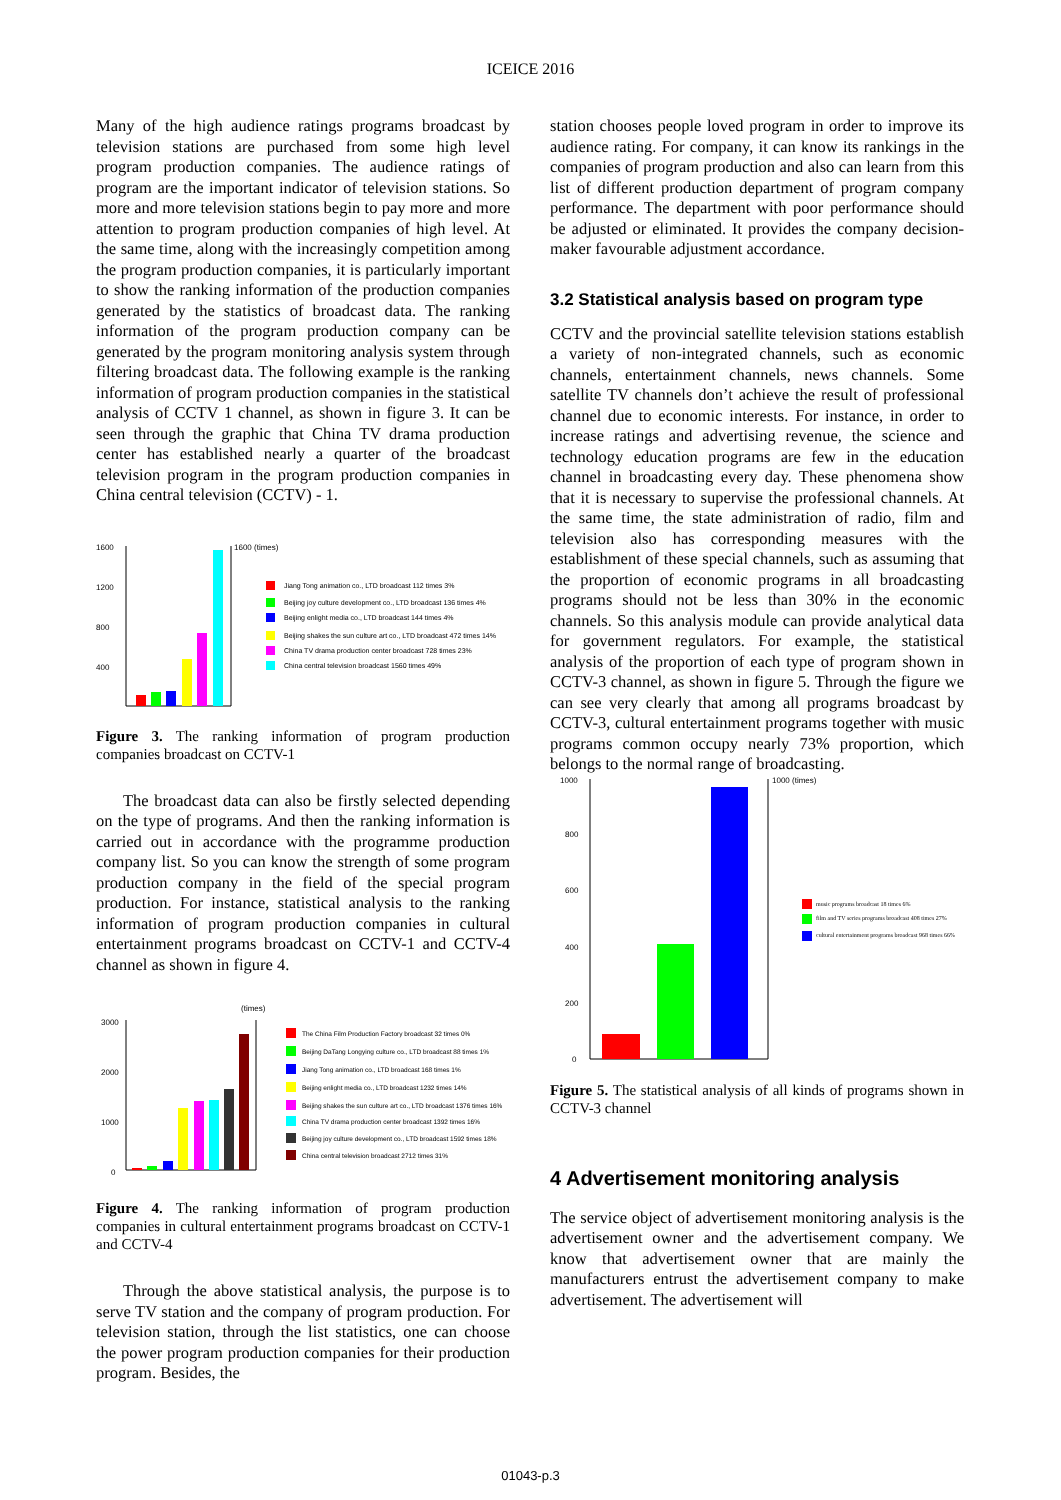ICEICE 2016
Many of the high audience ratings programs broadcast by television stations are purchased from some high level program production companies. The audience ratings of program are the important indicator of television stations. So more and more television stations begin to pay more and more attention to program production companies of high level. At the same time, along with the increasingly competition among the program production companies, it is particularly important to show the ranking information of the production companies generated by the statistics of broadcast data. The ranking information of the program production company can be generated by the program monitoring analysis system through filtering broadcast data. The following example is the ranking information of program production companies in the statistical analysis of CCTV 1 channel, as shown in figure 3. It can be seen through the graphic that China TV drama production center has established nearly a quarter of the broadcast television program in the program production companies in China central television (CCTV) - 1.
1600
1200
800
400
1600 (times)
Jiang Tong animation co., LTD broadcast 112 times 3%
Beijing joy culture development co., LTD broadcast 136 times 4%
Beijing enlight media co., LTD broadcast 144 times 4%
Beijing shakes the sun culture art co., LTD broadcast 472 times 14%
China TV drama production center broadcast 728 times 23%
China central television broadcast 1560 times 49%
Figure 3. The ranking information of program production companies broadcast on CCTV-1
The broadcast data can also be firstly selected depending on the type of programs. And then the ranking information is carried out in accordance with the programme production company list. So you can know the strength of some program production company in the field of the special program production. For instance, statistical analysis to the ranking information of program production companies in cultural entertainment programs broadcast on CCTV-1 and CCTV-4 channel as shown in figure 4.
(times)
3000
2000
1000
0
The China Film Production Factory broadcast 32 times 0%
Beijing DaTang Longying culture co., LTD broadcast 88 times 1%
Jiang Tong animation co., LTD broadcast 168 times 1%
Beijing enlight media co., LTD broadcast 1232 times 14%
Beijing shakes the sun culture art co., LTD broadcast 1376 times 16%
China TV drama production center broadcast 1392 times 16%
Beijing joy culture development co., LTD broadcast 1592 times 18%
China central television broadcast 2712 times 31%
Figure 4. The ranking information of program production companies in cultural entertainment programs broadcast on CCTV-1 and CCTV-4
Through the above statistical analysis, the purpose is to serve TV station and the company of program production. For television station, through the list statistics, one can choose the power program production companies for their production program. Besides, the
station chooses people loved program in order to improve its audience rating. For company, it can know its rankings in the companies of program production and also can learn from this list of different production department of program company performance. The department with poor performance should be adjusted or eliminated. It provides the company decision-maker favourable adjustment accordance.
3.2 Statistical analysis based on program type
CCTV and the provincial satellite television stations establish a variety of non-integrated channels, such as economic channels, entertainment channels, news channels. Some satellite TV channels don’t achieve the result of professional channel due to economic interests. For instance, in order to increase ratings and advertising revenue, the science and technology education programs are few in the education channel in broadcasting every day. These phenomena show that it is necessary to supervise the professional channels. At the same time, the state administration of radio, film and television also has corresponding measures with the establishment of these special channels, such as assuming that the proportion of economic programs in all broadcasting programs should not be less than 30% in the economic channels. So this analysis module can provide analytical data for government regulators. For example, the statistical analysis of the proportion of each type of program shown in CCTV-3 channel, as shown in figure 5. Through the figure we can see very clearly that among all programs broadcast by CCTV-3, cultural entertainment programs together with music programs common occupy nearly 73% proportion, which belongs to the normal range of broadcasting.
1000
800
600
400
200
0
1000 (times)
music programs broadcast 18 times 6%
film and TV series programs broadcast 408 times 27%
cultural entertainment programs broadcast 968 times 66%
Figure 5. The statistical analysis of all kinds of programs shown in CCTV-3 channel
4 Advertisement monitoring analysis
The service object of advertisement monitoring analysis is the advertisement owner and the advertisement company. We know that advertisement owner that are mainly the manufacturers entrust the advertisement company to make advertisement. The advertisement will
01043-p.3